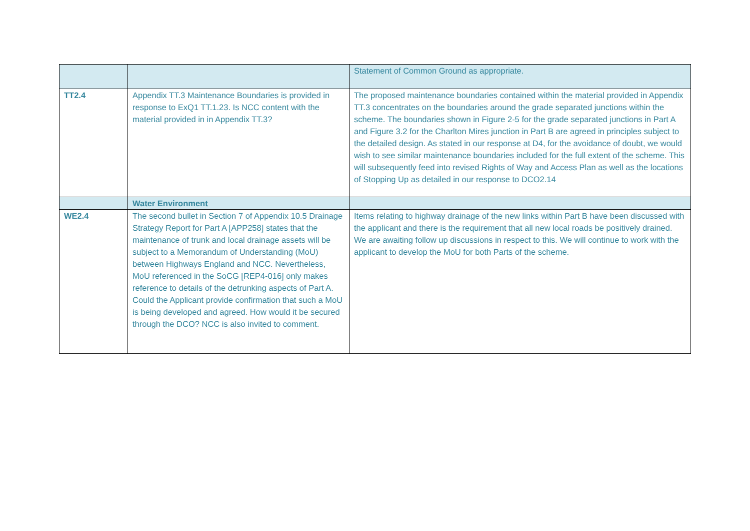| | | Statement of Common Ground as appropriate. |
| TT2.4 | Appendix TT.3 Maintenance Boundaries is provided in response to ExQ1 TT.1.23. Is NCC content with the material provided in in Appendix TT.3? | The proposed maintenance boundaries contained within the material provided in Appendix TT.3 concentrates on the boundaries around the grade separated junctions within the scheme. The boundaries shown in Figure 2-5 for the grade separated junctions in Part A and Figure 3.2 for the Charlton Mires junction in Part B are agreed in principles subject to the detailed design. As stated in our response at D4, for the avoidance of doubt, we would wish to see similar maintenance boundaries included for the full extent of the scheme. This will subsequently feed into revised Rights of Way and Access Plan as well as the locations of Stopping Up as detailed in our response to DCO2.14 |
| | Water Environment | |
| WE2.4 | The second bullet in Section 7 of Appendix 10.5 Drainage Strategy Report for Part A [APP258] states that the maintenance of trunk and local drainage assets will be subject to a Memorandum of Understanding (MoU) between Highways England and NCC. Nevertheless, MoU referenced in the SoCG [REP4-016] only makes reference to details of the detrunking aspects of Part A. Could the Applicant provide confirmation that such a MoU is being developed and agreed. How would it be secured through the DCO? NCC is also invited to comment. | Items relating to highway drainage of the new links within Part B have been discussed with the applicant and there is the requirement that all new local roads be positively drained. We are awaiting follow up discussions in respect to this. We will continue to work with the applicant to develop the MoU for both Parts of the scheme. |